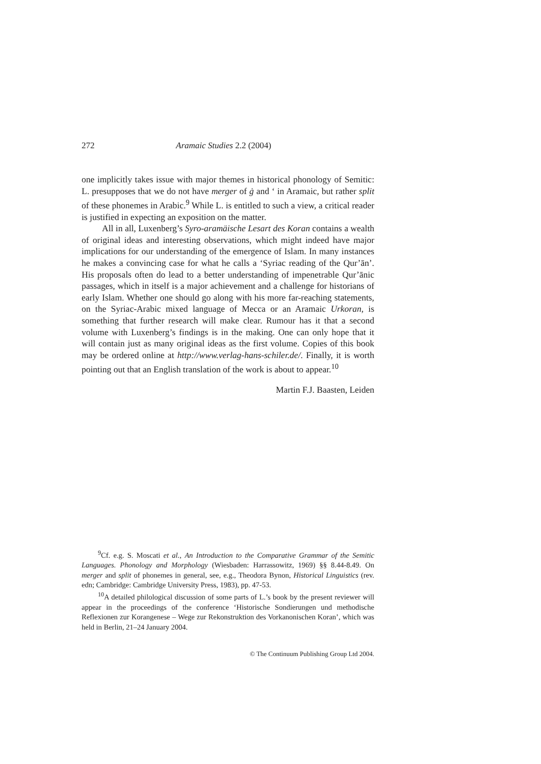272 Aramaic Studies 2.2 (2004)
one implicitly takes issue with major themes in historical phonology of Semitic: L. presupposes that we do not have merger of ġ and ‘ in Aramaic, but rather split of these phonemes in Arabic.<sup>9</sup> While L. is entitled to such a view, a critical reader is justified in expecting an exposition on the matter.
All in all, Luxenberg’s Syro-aramäische Lesart des Koran contains a wealth of original ideas and interesting observations, which might indeed have major implications for our understanding of the emergence of Islam. In many instances he makes a convincing case for what he calls a ‘Syriac reading of the Qur’ān’. His proposals often do lead to a better understanding of impenetrable Qur’ānic passages, which in itself is a major achievement and a challenge for historians of early Islam. Whether one should go along with his more far-reaching statements, on the Syriac-Arabic mixed language of Mecca or an Aramaic Urkoran, is something that further research will make clear. Rumour has it that a second volume with Luxenberg’s findings is in the making. One can only hope that it will contain just as many original ideas as the first volume. Copies of this book may be ordered online at http://www.verlag-hans-schiler.de/. Finally, it is worth pointing out that an English translation of the work is about to appear.<sup>10</sup>
Martin F.J. Baasten, Leiden
<sup>9</sup> Cf. e.g. S. Moscati et al., An Introduction to the Comparative Grammar of the Semitic Languages. Phonology and Morphology (Wiesbaden: Harrassowitz, 1969) §§ 8.44-8.49. On merger and split of phonemes in general, see, e.g., Theodora Bynon, Historical Linguistics (rev. edn; Cambridge: Cambridge University Press, 1983), pp. 47-53.
<sup>10</sup> A detailed philological discussion of some parts of L.’s book by the present reviewer will appear in the proceedings of the conference ‘Historische Sondierungen und methodische Reflexionen zur Korangenese – Wege zur Rekonstruktion des Vorkanonischen Koran’, which was held in Berlin, 21–24 January 2004.
© The Continuum Publishing Group Ltd 2004.